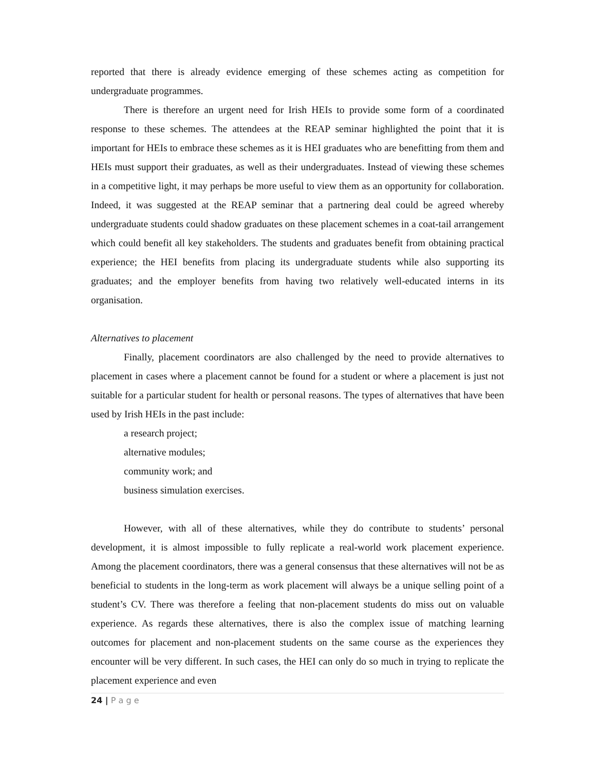reported that there is already evidence emerging of these schemes acting as competition for undergraduate programmes.
There is therefore an urgent need for Irish HEIs to provide some form of a coordinated response to these schemes. The attendees at the REAP seminar highlighted the point that it is important for HEIs to embrace these schemes as it is HEI graduates who are benefitting from them and HEIs must support their graduates, as well as their undergraduates. Instead of viewing these schemes in a competitive light, it may perhaps be more useful to view them as an opportunity for collaboration. Indeed, it was suggested at the REAP seminar that a partnering deal could be agreed whereby undergraduate students could shadow graduates on these placement schemes in a coat-tail arrangement which could benefit all key stakeholders. The students and graduates benefit from obtaining practical experience; the HEI benefits from placing its undergraduate students while also supporting its graduates; and the employer benefits from having two relatively well-educated interns in its organisation.
Alternatives to placement
Finally, placement coordinators are also challenged by the need to provide alternatives to placement in cases where a placement cannot be found for a student or where a placement is just not suitable for a particular student for health or personal reasons. The types of alternatives that have been used by Irish HEIs in the past include:
a research project;
alternative modules;
community work; and
business simulation exercises.
However, with all of these alternatives, while they do contribute to students’ personal development, it is almost impossible to fully replicate a real-world work placement experience. Among the placement coordinators, there was a general consensus that these alternatives will not be as beneficial to students in the long-term as work placement will always be a unique selling point of a student’s CV. There was therefore a feeling that non-placement students do miss out on valuable experience. As regards these alternatives, there is also the complex issue of matching learning outcomes for placement and non-placement students on the same course as the experiences they encounter will be very different. In such cases, the HEI can only do so much in trying to replicate the placement experience and even
24 | P a g e